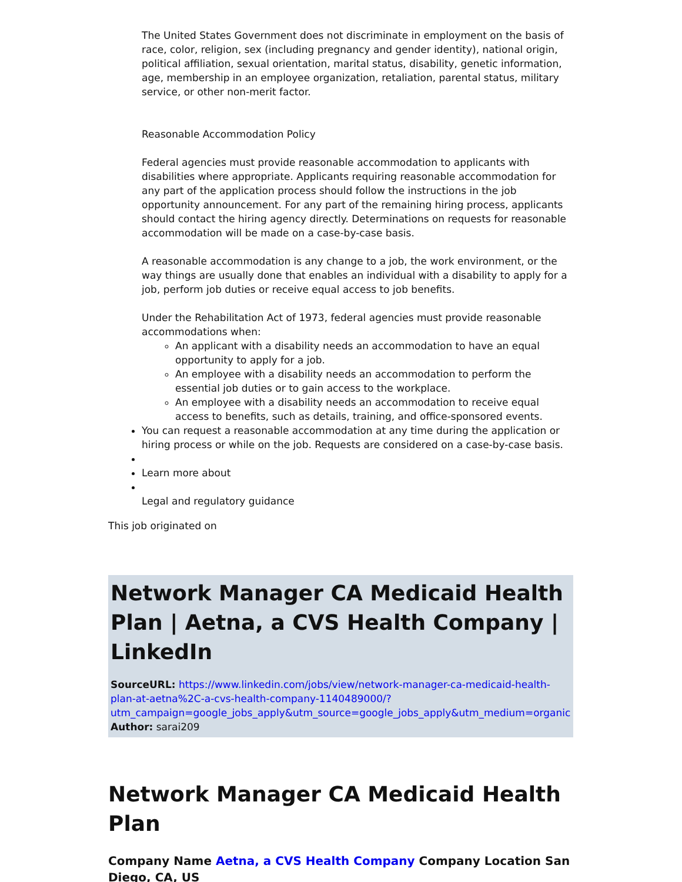The United States Government does not discriminate in employment on the basis of race, color, religion, sex (including pregnancy and gender identity), national origin, political affiliation, sexual orientation, marital status, disability, genetic information, age, membership in an employee organization, retaliation, parental status, military service, or other non-merit factor.
Reasonable Accommodation Policy
Federal agencies must provide reasonable accommodation to applicants with disabilities where appropriate. Applicants requiring reasonable accommodation for any part of the application process should follow the instructions in the job opportunity announcement. For any part of the remaining hiring process, applicants should contact the hiring agency directly. Determinations on requests for reasonable accommodation will be made on a case-by-case basis.
A reasonable accommodation is any change to a job, the work environment, or the way things are usually done that enables an individual with a disability to apply for a job, perform job duties or receive equal access to job benefits.
Under the Rehabilitation Act of 1973, federal agencies must provide reasonable accommodations when:
An applicant with a disability needs an accommodation to have an equal opportunity to apply for a job.
An employee with a disability needs an accommodation to perform the essential job duties or to gain access to the workplace.
An employee with a disability needs an accommodation to receive equal access to benefits, such as details, training, and office-sponsored events.
You can request a reasonable accommodation at any time during the application or hiring process or while on the job. Requests are considered on a case-by-case basis.
Learn more about
Legal and regulatory guidance
This job originated on
Network Manager CA Medicaid Health Plan | Aetna, a CVS Health Company | LinkedIn
SourceURL: https://www.linkedin.com/jobs/view/network-manager-ca-medicaid-health-plan-at-aetna%2C-a-cvs-health-company-1140489000/?utm_campaign=google_jobs_apply&utm_source=google_jobs_apply&utm_medium=organic
Author: sarai209
Network Manager CA Medicaid Health Plan
Company Name Aetna, a CVS Health Company Company Location San Diego, CA, US